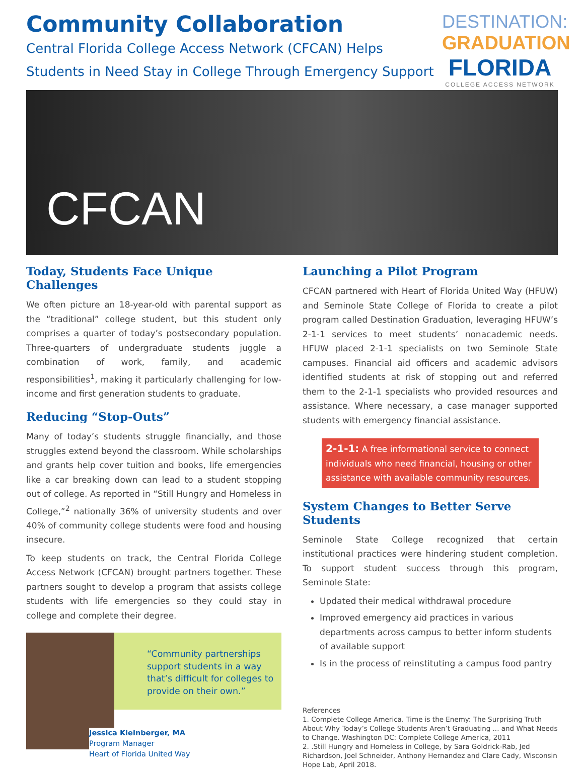Community Collaboration
Central Florida College Access Network (CFCAN) Helps
Students in Need Stay in College Through Emergency Support
DESTINATION:
GRADUATION
FLORIDA
COLLEGE ACCESS NETWORK
CFCAN
Today, Students Face Unique Challenges
We often picture an 18-year-old with parental support as the “traditional” college student, but this student only comprises a quarter of today’s postsecondary population. Three-quarters of undergraduate students juggle a combination of work, family, and academic responsibilities<sup>1</sup>, making it particularly challenging for low-income and first generation students to graduate.
Reducing “Stop-Outs”
Many of today’s students struggle financially, and those struggles extend beyond the classroom. While scholarships and grants help cover tuition and books, life emergencies like a car breaking down can lead to a student stopping out of college. As reported in “Still Hungry and Homeless in College,”<sup>2</sup> nationally 36% of university students and over 40% of community college students were food and housing insecure.
To keep students on track, the Central Florida College Access Network (CFCAN) brought partners together. These partners sought to develop a program that assists college students with life emergencies so they could stay in college and complete their degree.
“Community partnerships support students in a way that’s difficult for colleges to provide on their own.”
Jessica Kleinberger, MA
Program Manager
Heart of Florida United Way
Launching a Pilot Program
CFCAN partnered with Heart of Florida United Way (HFUW) and Seminole State College of Florida to create a pilot program called Destination Graduation, leveraging HFUW’s 2-1-1 services to meet students’ nonacademic needs. HFUW placed 2-1-1 specialists on two Seminole State campuses. Financial aid officers and academic advisors identified students at risk of stopping out and referred them to the 2-1-1 specialists who provided resources and assistance. Where necessary, a case manager supported students with emergency financial assistance.
2-1-1: A free informational service to connect individuals who need financial, housing or other assistance with available community resources.
System Changes to Better Serve Students
Seminole State College recognized that certain institutional practices were hindering student completion. To support student success through this program, Seminole State:
Updated their medical withdrawal procedure
Improved emergency aid practices in various departments across campus to better inform students of available support
Is in the process of reinstituting a campus food pantry
References
1. Complete College America. Time is the Enemy: The Surprising Truth About Why Today’s College Students Aren’t Graduating ... and What Needs to Change. Washington DC: Complete College America, 2011
2. .Still Hungry and Homeless in College, by Sara Goldrick-Rab, Jed Richardson, Joel Schneider, Anthony Hernandez and Clare Cady, Wisconsin Hope Lab, April 2018.